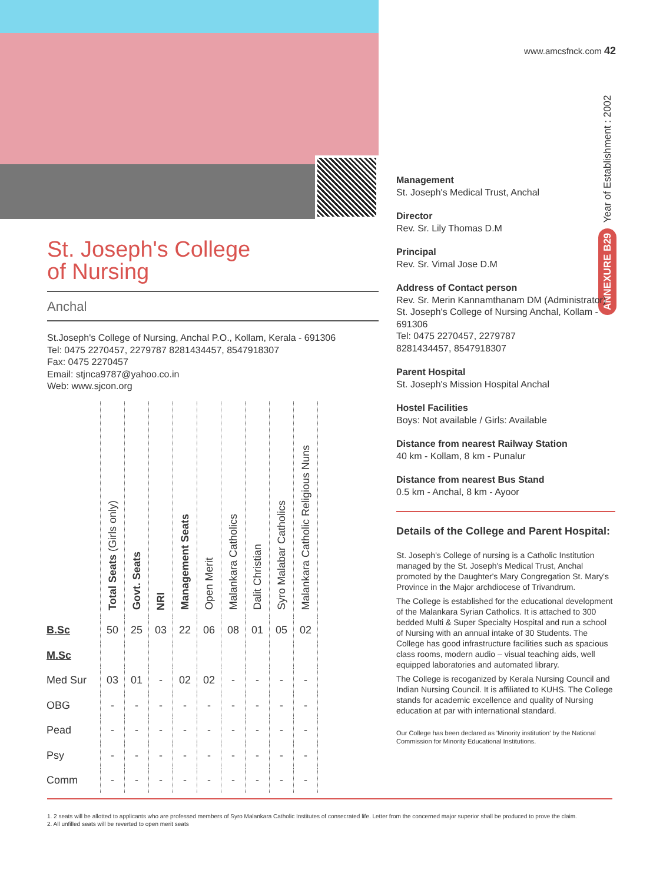St. Joseph's College
of Nursing
Anchal
St.Joseph's College of Nursing, Anchal P.O., Kollam, Kerala - 691306
Tel: 0475 2270457, 2279787 8281434457, 8547918307
Fax: 0475 2270457
Email: stjnca9787@yahoo.co.in
Web: www.sjcon.org
| | Total Seats (Girls only) | Govt. Seats | NRI | Management Seats | Open Merit | Malankara Catholics | Dalit Christian | Syro Malabar Catholics | Malankara Catholic Religious Nuns |
| --- | --- | --- | --- | --- | --- | --- | --- | --- | --- |
| B.Sc | 50 | 25 | 03 | 22 | 06 | 08 | 01 | 05 | 02 |
| M.Sc | | | | | | | | | |
| Med Sur | 03 | 01 | - | 02 | 02 | - | - | - | - |
| OBG | - | - | - | - | - | - | - | - | - |
| Pead | - | - | - | - | - | - | - | - | - |
| Psy | - | - | - | - | - | - | - | - | - |
| Comm | - | - | - | - | - | - | - | - | - |
www.amcsfnck.com 42
ANNEXURE B29 Year of Establishment : 2002
Management
St. Joseph's Medical Trust, Anchal
Director
Rev. Sr. Lily Thomas D.M
Principal
Rev. Sr. Vimal Jose D.M
Address of Contact person
Rev. Sr. Merin Kannamthanam DM (Administrator)
St. Joseph's College of Nursing Anchal, Kollam - 691306
Tel: 0475 2270457, 2279787
8281434457, 8547918307
Parent Hospital
St. Joseph's Mission Hospital Anchal
Hostel Facilities
Boys: Not available / Girls: Available
Distance from nearest Railway Station
40 km - Kollam, 8 km - Punalur
Distance from nearest Bus Stand
0.5 km - Anchal, 8 km - Ayoor
Details of the College and Parent Hospital:
St. Joseph's College of nursing is a Catholic Institution managed by the St. Joseph's Medical Trust, Anchal promoted by the Daughter's Mary Congregation St. Mary's Province in the Major archdiocese of Trivandrum.
The College is established for the educational development of the Malankara Syrian Catholics. It is attached to 300 bedded Multi & Super Specialty Hospital and run a school of Nursing with an annual intake of 30 Students. The College has good infrastructure facilities such as spacious class rooms, modern audio – visual teaching aids, well equipped laboratories and automated library.
The College is recoganized by Kerala Nursing Council and Indian Nursing Council. It is affiliated to KUHS. The College stands for academic excellence and quality of Nursing education at par with international standard.
Our College has been declared as 'Minority institution' by the National Commission for Minority Educational Institutions.
1. 2 seats will be allotted to applicants who are professed members of Syro Malankara Catholic Institutes of consecrated life. Letter from the concerned major superior shall be produced to prove the claim.
2. All unfilled seats will be reverted to open merit seats